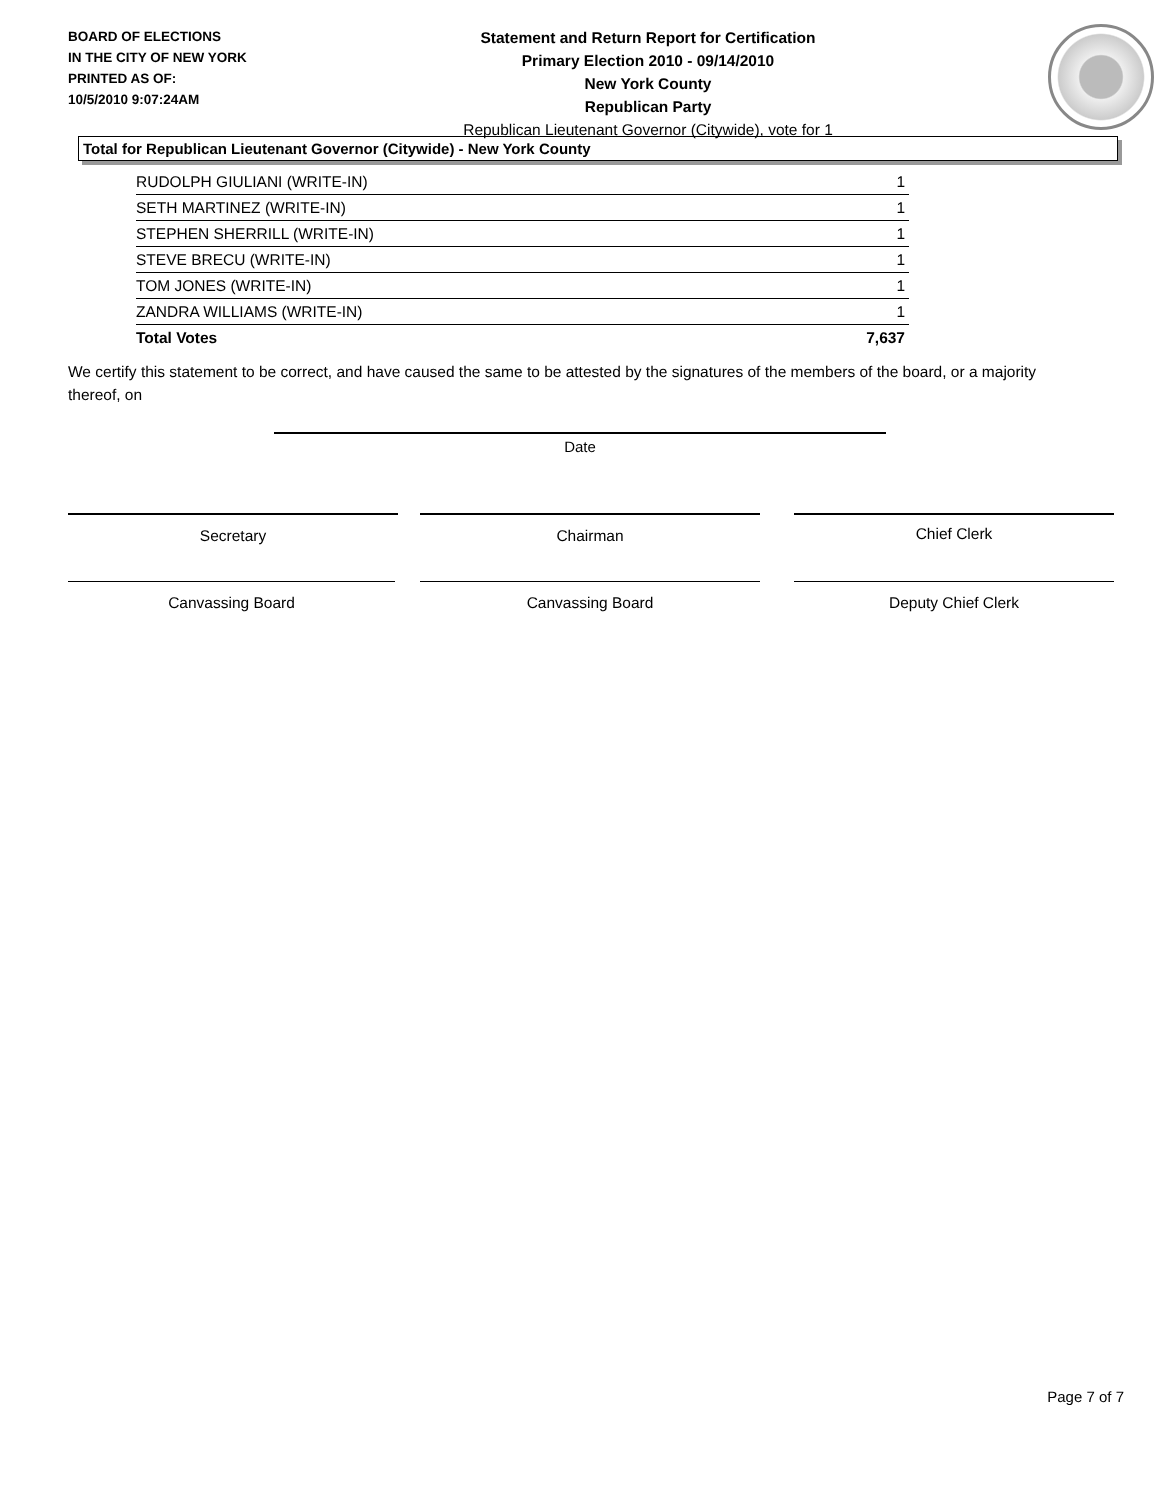BOARD OF ELECTIONS
IN THE CITY OF NEW YORK
PRINTED AS OF:
10/5/2010 9:07:24AM
Statement and Return Report for Certification
Primary Election 2010 - 09/14/2010
New York County
Republican Party
Republican Lieutenant Governor (Citywide), vote for 1
Total for Republican Lieutenant Governor (Citywide) - New York County
| RUDOLPH GIULIANI (WRITE-IN) | 1 |
| SETH MARTINEZ (WRITE-IN) | 1 |
| STEPHEN SHERRILL (WRITE-IN) | 1 |
| STEVE BRECU (WRITE-IN) | 1 |
| TOM JONES (WRITE-IN) | 1 |
| ZANDRA WILLIAMS (WRITE-IN) | 1 |
| Total Votes | 7,637 |
We certify this statement to be correct, and have caused the same to be attested by the signatures of the members of the board, or a majority thereof, on
Date
Secretary Chairman Chief Clerk
Canvassing Board Canvassing Board Deputy Chief Clerk
Page 7 of 7